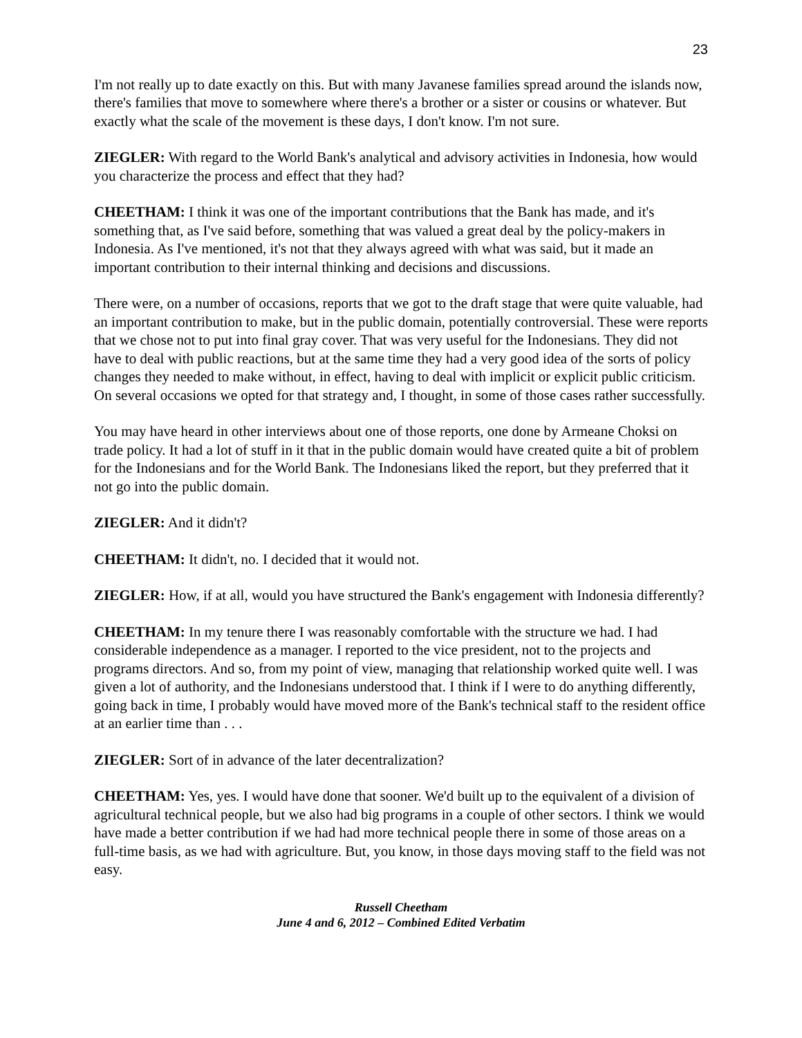23
I'm not really up to date exactly on this. But with many Javanese families spread around the islands now, there's families that move to somewhere where there's a brother or a sister or cousins or whatever. But exactly what the scale of the movement is these days, I don't know. I'm not sure.
ZIEGLER: With regard to the World Bank's analytical and advisory activities in Indonesia, how would you characterize the process and effect that they had?
CHEETHAM: I think it was one of the important contributions that the Bank has made, and it's something that, as I've said before, something that was valued a great deal by the policy-makers in Indonesia. As I've mentioned, it's not that they always agreed with what was said, but it made an important contribution to their internal thinking and decisions and discussions.
There were, on a number of occasions, reports that we got to the draft stage that were quite valuable, had an important contribution to make, but in the public domain, potentially controversial. These were reports that we chose not to put into final gray cover. That was very useful for the Indonesians. They did not have to deal with public reactions, but at the same time they had a very good idea of the sorts of policy changes they needed to make without, in effect, having to deal with implicit or explicit public criticism. On several occasions we opted for that strategy and, I thought, in some of those cases rather successfully.
You may have heard in other interviews about one of those reports, one done by Armeane Choksi on trade policy. It had a lot of stuff in it that in the public domain would have created quite a bit of problem for the Indonesians and for the World Bank. The Indonesians liked the report, but they preferred that it not go into the public domain.
ZIEGLER: And it didn't?
CHEETHAM: It didn't, no. I decided that it would not.
ZIEGLER: How, if at all, would you have structured the Bank's engagement with Indonesia differently?
CHEETHAM: In my tenure there I was reasonably comfortable with the structure we had. I had considerable independence as a manager. I reported to the vice president, not to the projects and programs directors. And so, from my point of view, managing that relationship worked quite well. I was given a lot of authority, and the Indonesians understood that. I think if I were to do anything differently, going back in time, I probably would have moved more of the Bank's technical staff to the resident office at an earlier time than . . .
ZIEGLER: Sort of in advance of the later decentralization?
CHEETHAM: Yes, yes. I would have done that sooner. We'd built up to the equivalent of a division of agricultural technical people, but we also had big programs in a couple of other sectors. I think we would have made a better contribution if we had had more technical people there in some of those areas on a full-time basis, as we had with agriculture. But, you know, in those days moving staff to the field was not easy.
Russell Cheetham
June 4 and 6, 2012 – Combined Edited Verbatim